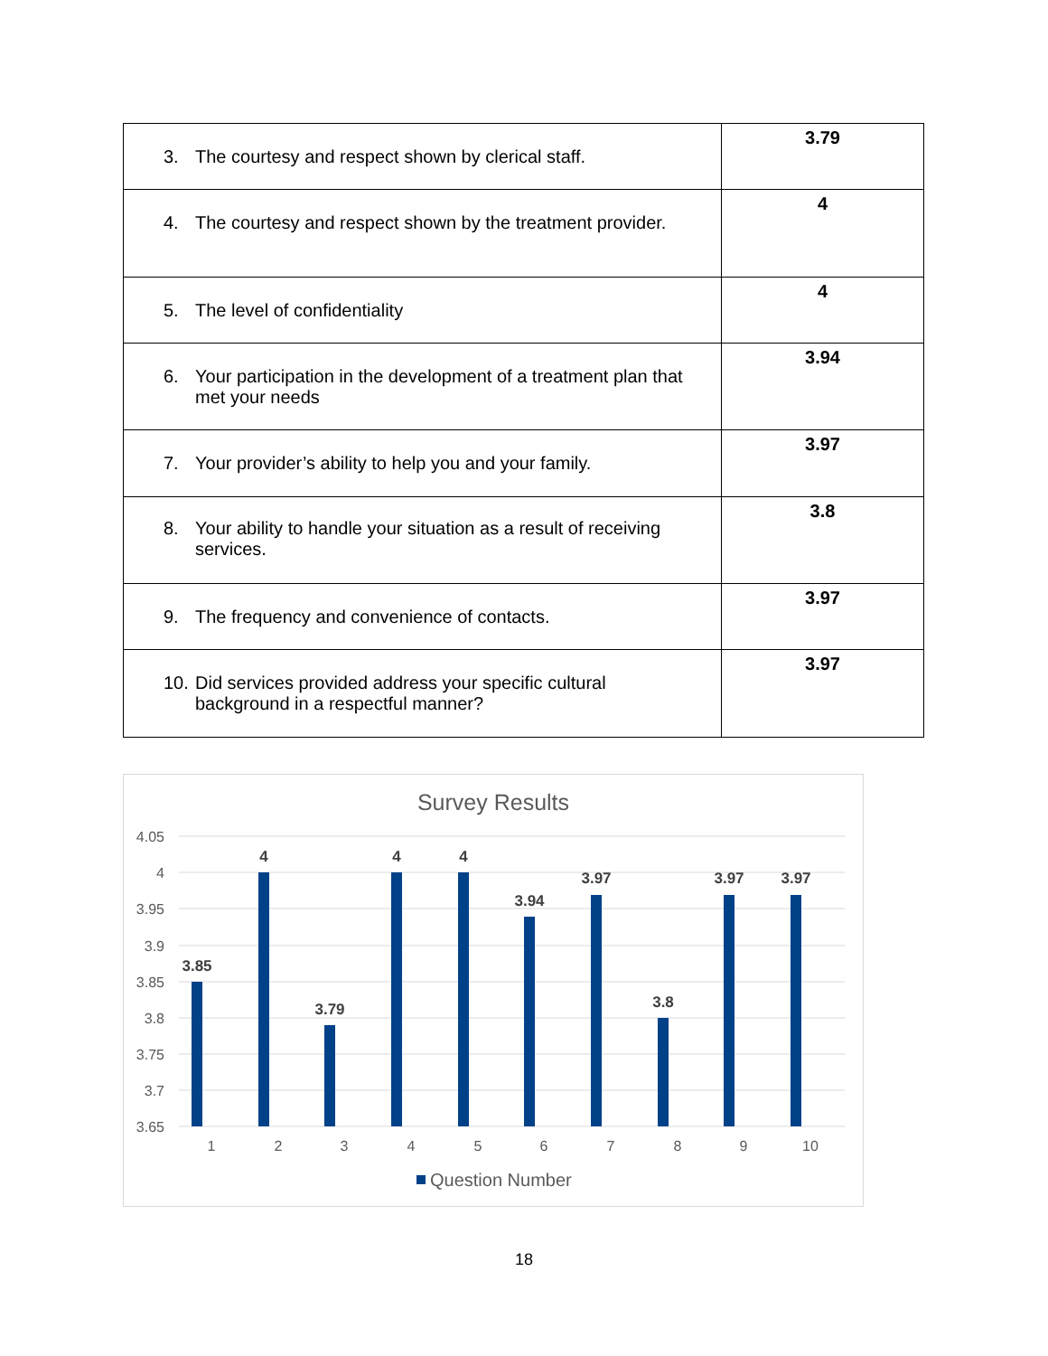| 3. The courtesy and respect shown by clerical staff. | 3.79 |
| 4. The courtesy and respect shown by the treatment provider. | 4 |
| 5. The level of confidentiality | 4 |
| 6. Your participation in the development of a treatment plan that met your needs | 3.94 |
| 7. Your provider’s ability to help you and your family. | 3.97 |
| 8. Your ability to handle your situation as a result of receiving services. | 3.8 |
| 9. The frequency and convenience of contacts. | 3.97 |
| 10. Did services provided address your specific cultural background in a respectful manner? | 3.97 |
Survey Results
4.05
4
3.95
3.9
3.85
3.8
3.75
3.7
3.65
3.85
4
3.79
4
4
3.94
3.97
3.8
3.97
3.97
1
2
3
4
5
6
7
8
9
10
Question Number
18